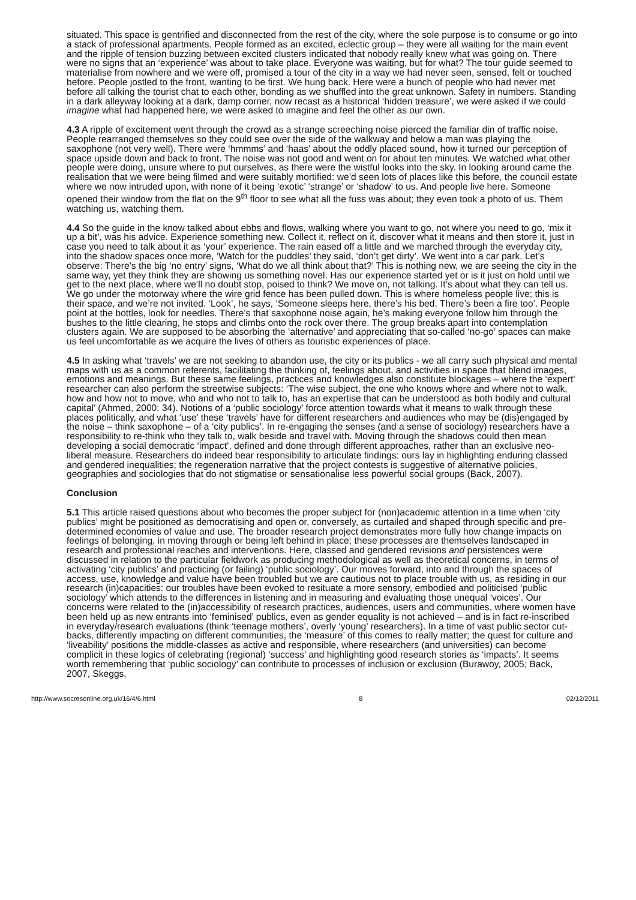situated. This space is gentrified and disconnected from the rest of the city, where the sole purpose is to consume or go into a stack of professional apartments. People formed as an excited, eclectic group – they were all waiting for the main event and the ripple of tension buzzing between excited clusters indicated that nobody really knew what was going on. There were no signs that an ‘experience’ was about to take place. Everyone was waiting, but for what? The tour guide seemed to materialise from nowhere and we were off, promised a tour of the city in a way we had never seen, sensed, felt or touched before. People jostled to the front, wanting to be first. We hung back. Here were a bunch of people who had never met before all talking the tourist chat to each other, bonding as we shuffled into the great unknown. Safety in numbers. Standing in a dark alleyway looking at a dark, damp corner, now recast as a historical ‘hidden treasure’, we were asked if we could imagine what had happened here, we were asked to imagine and feel the other as our own.
4.3 A ripple of excitement went through the crowd as a strange screeching noise pierced the familiar din of traffic noise. People rearranged themselves so they could see over the side of the walkway and below a man was playing the saxophone (not very well). There were ‘hmmms’ and ‘haas’ about the oddly placed sound, how it turned our perception of space upside down and back to front. The noise was not good and went on for about ten minutes. We watched what other people were doing, unsure where to put ourselves, as there were the wistful looks into the sky. In looking around came the realisation that we were being filmed and were suitably mortified: we’d seen lots of places like this before, the council estate where we now intruded upon, with none of it being ‘exotic’ ‘strange’ or ‘shadow’ to us. And people live here. Someone opened their window from the flat on the 9<sup>th</sup> floor to see what all the fuss was about; they even took a photo of us. Them watching us, watching them.
4.4 So the guide in the know talked about ebbs and flows, walking where you want to go, not where you need to go, ‘mix it up a bit’, was his advice. Experience something new. Collect it, reflect on it, discover what it means and then store it, just in case you need to talk about it as ‘your’ experience. The rain eased off a little and we marched through the everyday city, into the shadow spaces once more, ‘Watch for the puddles’ they said, ‘don’t get dirty’. We went into a car park. Let’s observe: There’s the big ‘no entry’ signs, ‘What do we all think about that?’ This is nothing new, we are seeing the city in the same way, yet they think they are showing us something novel. Has our experience started yet or is it just on hold until we get to the next place, where we’ll no doubt stop, poised to think? We move on, not talking. It’s about what they can tell us. We go under the motorway where the wire grid fence has been pulled down. This is where homeless people live; this is their space, and we’re not invited. ‘Look’, he says, ‘Someone sleeps here, there’s his bed. There’s been a fire too’. People point at the bottles, look for needles. There’s that saxophone noise again, he’s making everyone follow him through the bushes to the little clearing, he stops and climbs onto the rock over there. The group breaks apart into contemplation clusters again. We are supposed to be absorbing the ‘alternative’ and appreciating that so-called ‘no-go’ spaces can make us feel uncomfortable as we acquire the lives of others as touristic experiences of place.
4.5 In asking what ‘travels’ we are not seeking to abandon use, the city or its publics - we all carry such physical and mental maps with us as a common referents, facilitating the thinking of, feelings about, and activities in space that blend images, emotions and meanings. But these same feelings, practices and knowledges also constitute blockages – where the ‘expert’ researcher can also perform the streetwise subjects: ‘The wise subject, the one who knows where and where not to walk, how and how not to move, who and who not to talk to, has an expertise that can be understood as both bodily and cultural capital’ (Ahmed, 2000: 34). Notions of a ‘public sociology’ force attention towards what it means to walk through these places politically, and what ‘use’ these ‘travels’ have for different researchers and audiences who may be (dis)engaged by the noise – think saxophone – of a ‘city publics’. In re-engaging the senses (and a sense of sociology) researchers have a responsibility to re-think who they talk to, walk beside and travel with. Moving through the shadows could then mean developing a social democratic ‘impact’, defined and done through different approaches, rather than an exclusive neo-liberal measure. Researchers do indeed bear responsibility to articulate findings: ours lay in highlighting enduring classed and gendered inequalities; the regeneration narrative that the project contests is suggestive of alternative policies, geographies and sociologies that do not stigmatise or sensationalise less powerful social groups (Back, 2007).
Conclusion
5.1 This article raised questions about who becomes the proper subject for (non)academic attention in a time when ‘city publics’ might be positioned as democratising and open or, conversely, as curtailed and shaped through specific and pre-determined economies of value and use. The broader research project demonstrates more fully how change impacts on feelings of belonging, in moving through or being left behind in place; these processes are themselves landscaped in research and professional reaches and interventions. Here, classed and gendered revisions and persistences were discussed in relation to the particular fieldwork as producing methodological as well as theoretical concerns, in terms of activating ‘city publics’ and practicing (or failing) ‘public sociology’. Our moves forward, into and through the spaces of access, use, knowledge and value have been troubled but we are cautious not to place trouble with us, as residing in our research (in)capacities: our troubles have been evoked to resituate a more sensory, embodied and politicised ‘public sociology’ which attends to the differences in listening and in measuring and evaluating those unequal ‘voices’. Our concerns were related to the (in)accessibility of research practices, audiences, users and communities, where women have been held up as new entrants into ‘feminised’ publics, even as gender equality is not achieved – and is in fact re-inscribed in everyday/research evaluations (think ‘teenage mothers’, overly ‘young’ researchers). In a time of vast public sector cut-backs, differently impacting on different communities, the ‘measure’ of this comes to really matter; the quest for culture and ‘liveability’ positions the middle-classes as active and responsible, where researchers (and universities) can become complicit in these logics of celebrating (regional) ‘success’ and highlighting good research stories as ‘impacts’. It seems worth remembering that ‘public sociology’ can contribute to processes of inclusion or exclusion (Burawoy, 2005; Back, 2007, Skeggs,
http://www.socresonline.org.uk/16/4/6.html 8 02/12/2011